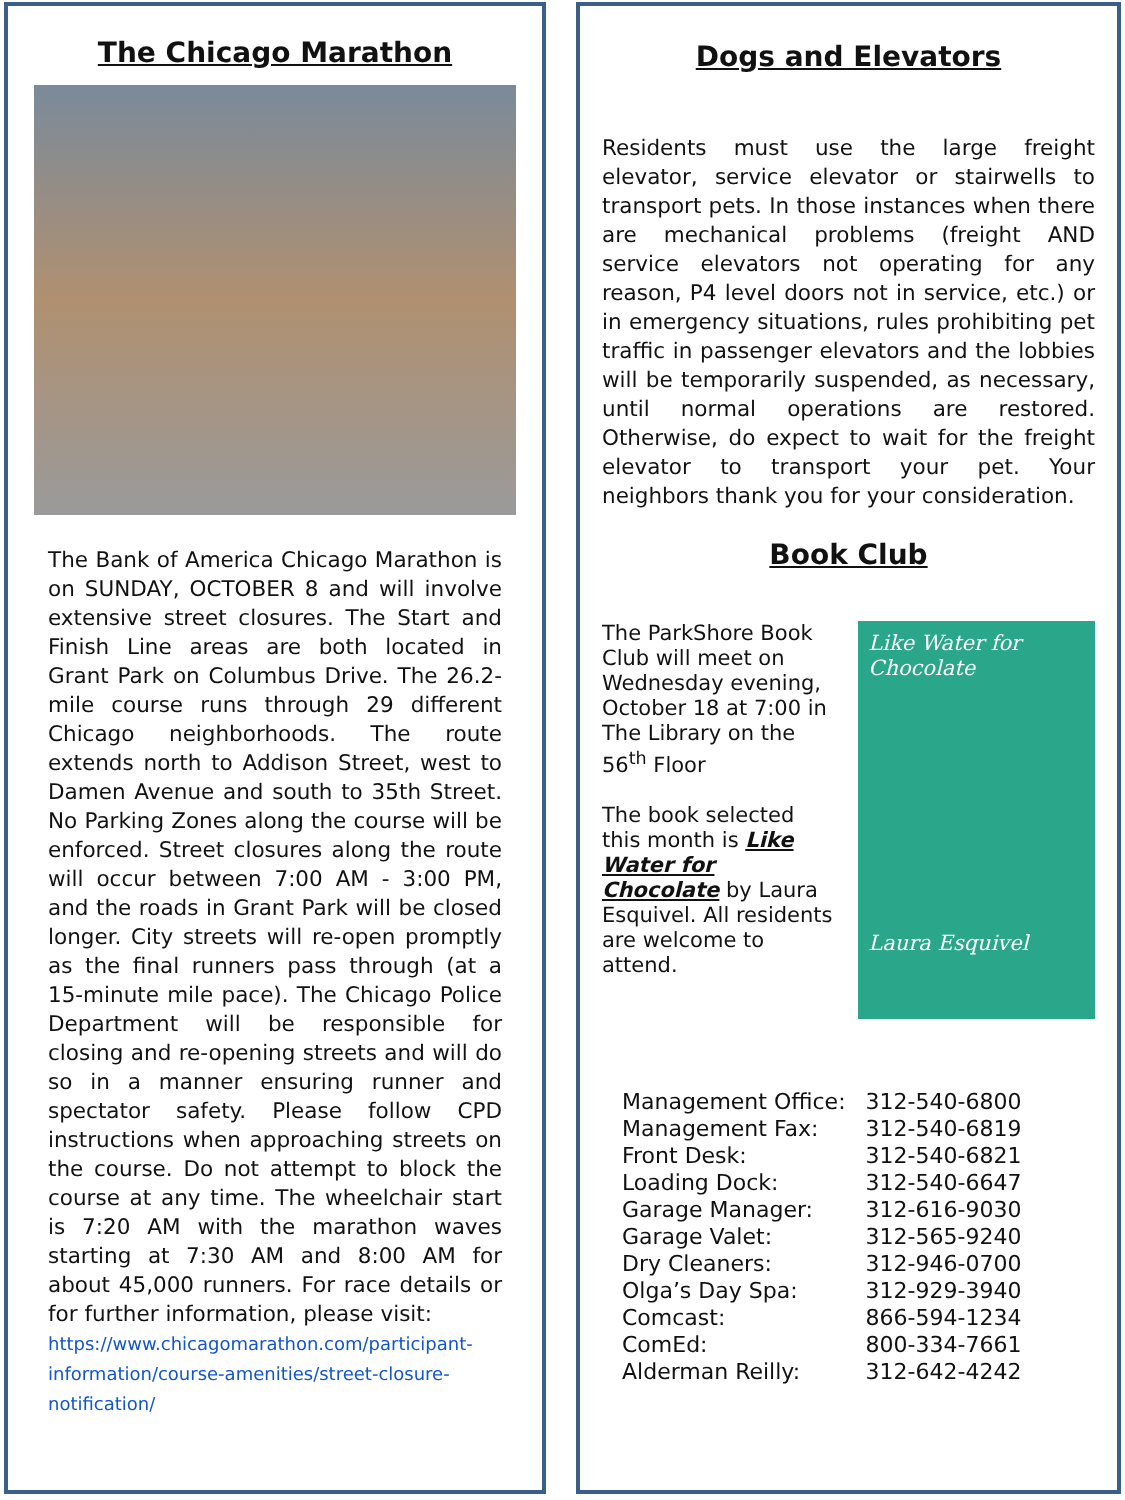The Chicago Marathon
The Bank of America Chicago Marathon is on SUNDAY, OCTOBER 8 and will involve extensive street closures. The Start and Finish Line areas are both located in Grant Park on Columbus Drive. The 26.2-mile course runs through 29 different Chicago neighborhoods. The route extends north to Addison Street, west to Damen Avenue and south to 35th Street. No Parking Zones along the course will be enforced. Street closures along the route will occur between 7:00 AM - 3:00 PM, and the roads in Grant Park will be closed longer. City streets will re-open promptly as the final runners pass through (at a 15-minute mile pace). The Chicago Police Department will be responsible for closing and re-opening streets and will do so in a manner ensuring runner and spectator safety. Please follow CPD instructions when approaching streets on the course. Do not attempt to block the course at any time. The wheelchair start is 7:20 AM with the marathon waves starting at 7:30 AM and 8:00 AM for about 45,000 runners. For race details or for further information, please visit:
https://www.chicagomarathon.com/participant-information/course-amenities/street-closure-notification/
Dogs and Elevators
Residents must use the large freight elevator, service elevator or stairwells to transport pets. In those instances when there are mechanical problems (freight AND service elevators not operating for any reason, P4 level doors not in service, etc.) or in emergency situations, rules prohibiting pet traffic in passenger elevators and the lobbies will be temporarily suspended, as necessary, until normal operations are restored. Otherwise, do expect to wait for the freight elevator to transport your pet. Your neighbors thank you for your consideration.
Book Club
The ParkShore Book Club will meet on Wednesday evening, October 18 at 7:00 in The Library on the 56<sup>th</sup> Floor
The book selected this month is Like Water for Chocolate by Laura Esquivel. All residents are welcome to attend.
Like Water for Chocolate
Laura Esquivel
| Management Office: | 312-540-6800 |
| Management Fax: | 312-540-6819 |
| Front Desk: | 312-540-6821 |
| Loading Dock: | 312-540-6647 |
| Garage Manager: | 312-616-9030 |
| Garage Valet: | 312-565-9240 |
| Dry Cleaners: | 312-946-0700 |
| Olga’s Day Spa: | 312-929-3940 |
| Comcast: | 866-594-1234 |
| ComEd: | 800-334-7661 |
| Alderman Reilly: | 312-642-4242 |